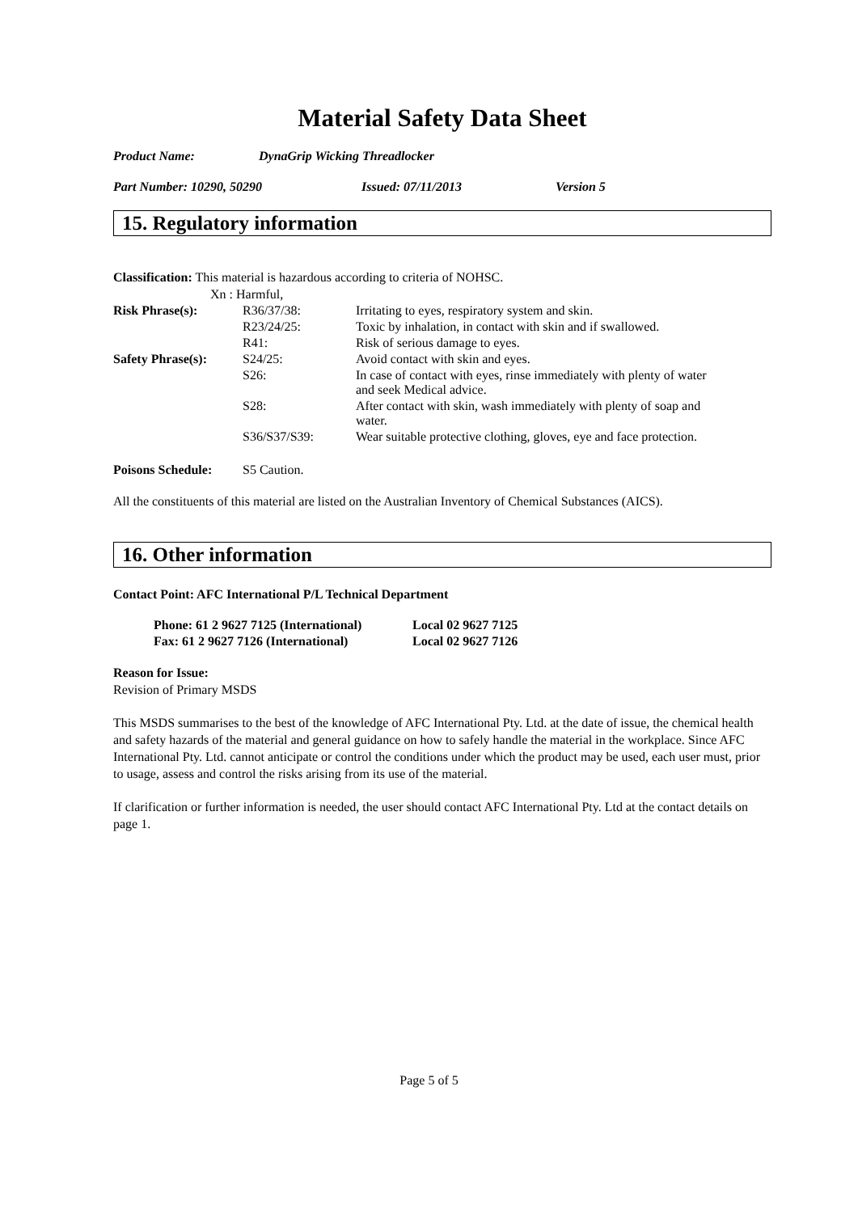Material Safety Data Sheet
Product Name: DynaGrip Wicking Threadlocker
Part Number: 10290, 50290 Issued: 07/11/2013 Version 5
15. Regulatory information
Classification: This material is hazardous according to criteria of NOHSC.
Xn : Harmful,
| Risk Phrase(s): | R36/37/38: | Irritating to eyes, respiratory system and skin. |
| | R23/24/25: | Toxic by inhalation, in contact with skin and if swallowed. |
| | R41: | Risk of serious damage to eyes. |
| Safety Phrase(s): | S24/25: | Avoid contact with skin and eyes. |
| | S26: | In case of contact with eyes, rinse immediately with plenty of water and seek Medical advice. |
| | S28: | After contact with skin, wash immediately with plenty of soap and water. |
| | S36/S37/S39: | Wear suitable protective clothing, gloves, eye and face protection. |
| Poisons Schedule: | S5 Caution. | |
All the constituents of this material are listed on the Australian Inventory of Chemical Substances (AICS).
16. Other information
Contact Point: AFC International P/L Technical Department
| Phone: 61 2 9627 7125 (International) | Local 02 9627 7125 |
| Fax: 61 2 9627 7126 (International) | Local 02 9627 7126 |
Reason for Issue:
Revision of Primary MSDS
This MSDS summarises to the best of the knowledge of AFC International Pty. Ltd. at the date of issue, the chemical health and safety hazards of the material and general guidance on how to safely handle the material in the workplace. Since AFC International Pty. Ltd. cannot anticipate or control the conditions under which the product may be used, each user must, prior to usage, assess and control the risks arising from its use of the material.
If clarification or further information is needed, the user should contact AFC International Pty. Ltd at the contact details on page 1.
Page 5 of 5